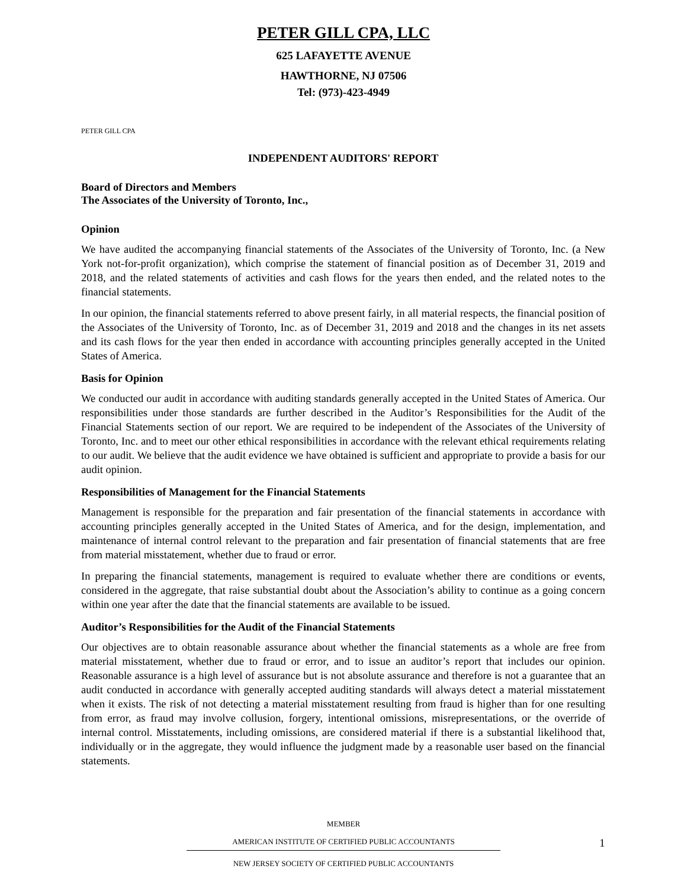PETER GILL CPA, LLC
625 LAFAYETTE AVENUE
HAWTHORNE, NJ 07506
Tel: (973)-423-4949
PETER GILL CPA
INDEPENDENT AUDITORS' REPORT
Board of Directors and Members
The Associates of the University of Toronto, Inc.,
Opinion
We have audited the accompanying financial statements of the Associates of the University of Toronto, Inc. (a New York not-for-profit organization), which comprise the statement of financial position as of December 31, 2019 and 2018, and the related statements of activities and cash flows for the years then ended, and the related notes to the financial statements.
In our opinion, the financial statements referred to above present fairly, in all material respects, the financial position of the Associates of the University of Toronto, Inc. as of December 31, 2019 and 2018 and the changes in its net assets and its cash flows for the year then ended in accordance with accounting principles generally accepted in the United States of America.
Basis for Opinion
We conducted our audit in accordance with auditing standards generally accepted in the United States of America. Our responsibilities under those standards are further described in the Auditor’s Responsibilities for the Audit of the Financial Statements section of our report. We are required to be independent of the Associates of the University of Toronto, Inc. and to meet our other ethical responsibilities in accordance with the relevant ethical requirements relating to our audit. We believe that the audit evidence we have obtained is sufficient and appropriate to provide a basis for our audit opinion.
Responsibilities of Management for the Financial Statements
Management is responsible for the preparation and fair presentation of the financial statements in accordance with accounting principles generally accepted in the United States of America, and for the design, implementation, and maintenance of internal control relevant to the preparation and fair presentation of financial statements that are free from material misstatement, whether due to fraud or error.
In preparing the financial statements, management is required to evaluate whether there are conditions or events, considered in the aggregate, that raise substantial doubt about the Association’s ability to continue as a going concern within one year after the date that the financial statements are available to be issued.
Auditor’s Responsibilities for the Audit of the Financial Statements
Our objectives are to obtain reasonable assurance about whether the financial statements as a whole are free from material misstatement, whether due to fraud or error, and to issue an auditor’s report that includes our opinion. Reasonable assurance is a high level of assurance but is not absolute assurance and therefore is not a guarantee that an audit conducted in accordance with generally accepted auditing standards will always detect a material misstatement when it exists. The risk of not detecting a material misstatement resulting from fraud is higher than for one resulting from error, as fraud may involve collusion, forgery, intentional omissions, misrepresentations, or the override of internal control. Misstatements, including omissions, are considered material if there is a substantial likelihood that, individually or in the aggregate, they would influence the judgment made by a reasonable user based on the financial statements.
MEMBER
AMERICAN INSTITUTE OF CERTIFIED PUBLIC ACCOUNTANTS
NEW JERSEY SOCIETY OF CERTIFIED PUBLIC ACCOUNTANTS
1